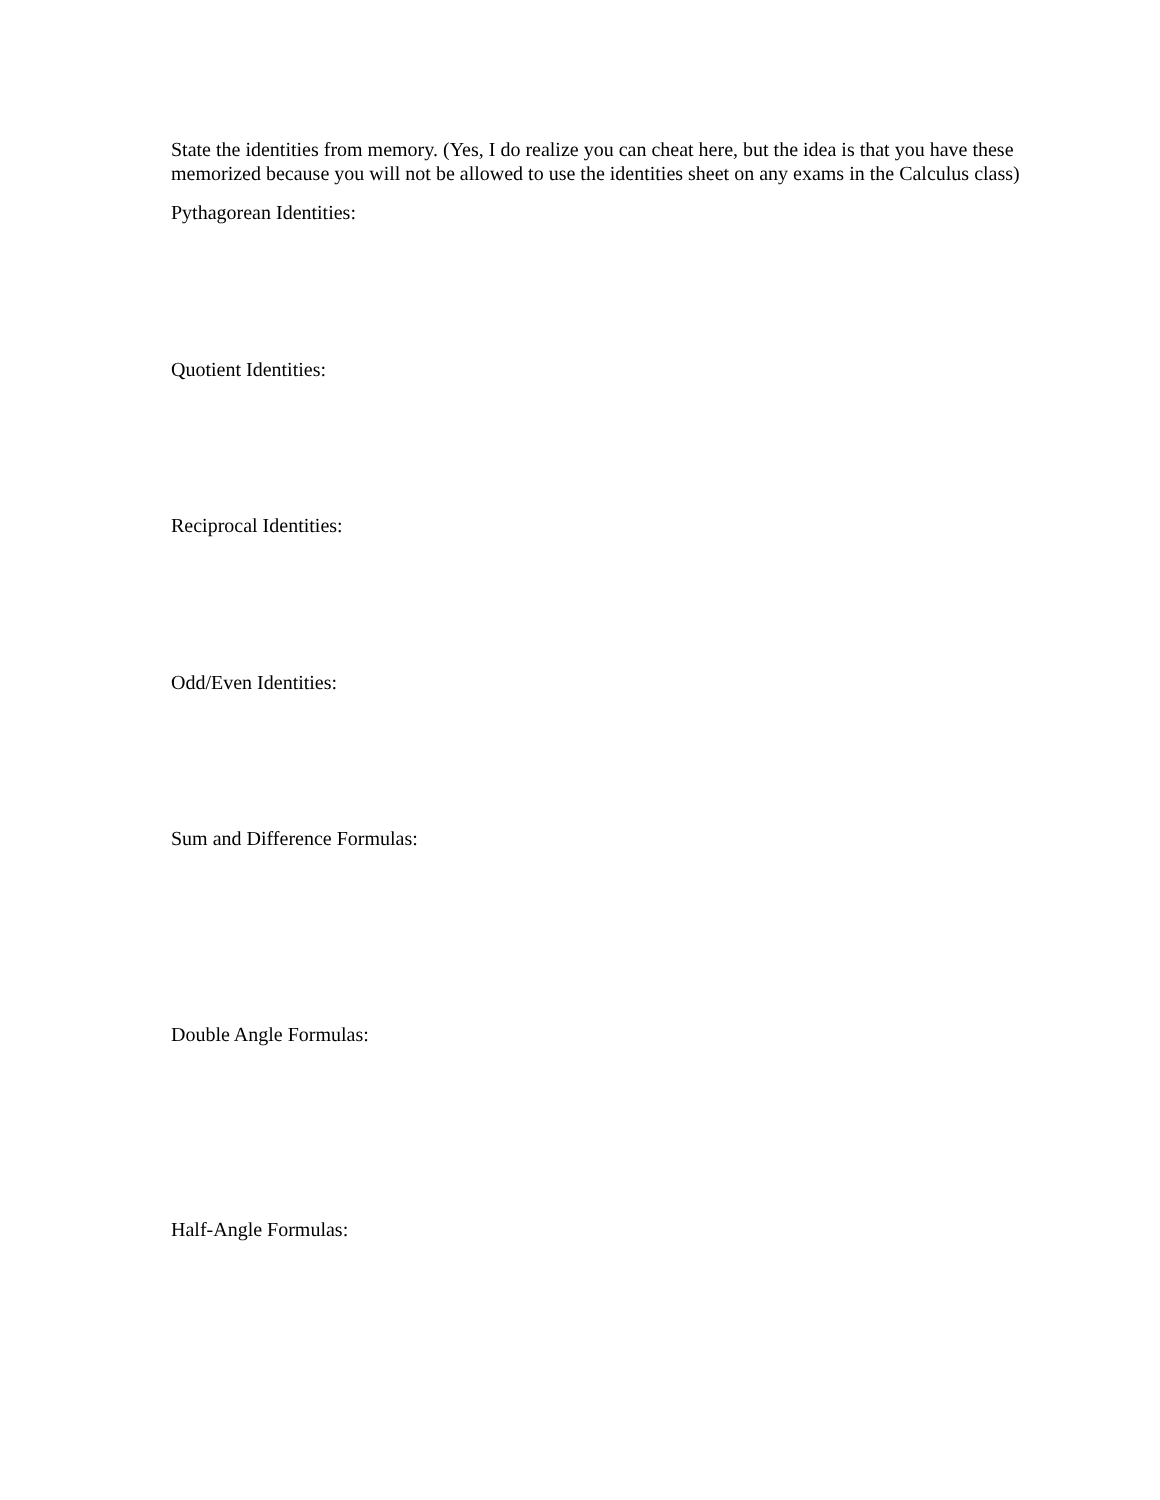State the identities from memory. (Yes, I do realize you can cheat here, but the idea is that you have these
memorized because you will not be allowed to use the identities sheet on any exams in the Calculus class)
Pythagorean Identities:
Quotient Identities:
Reciprocal Identities:
Odd/Even Identities:
Sum and Difference Formulas:
Double Angle Formulas:
Half-Angle Formulas: